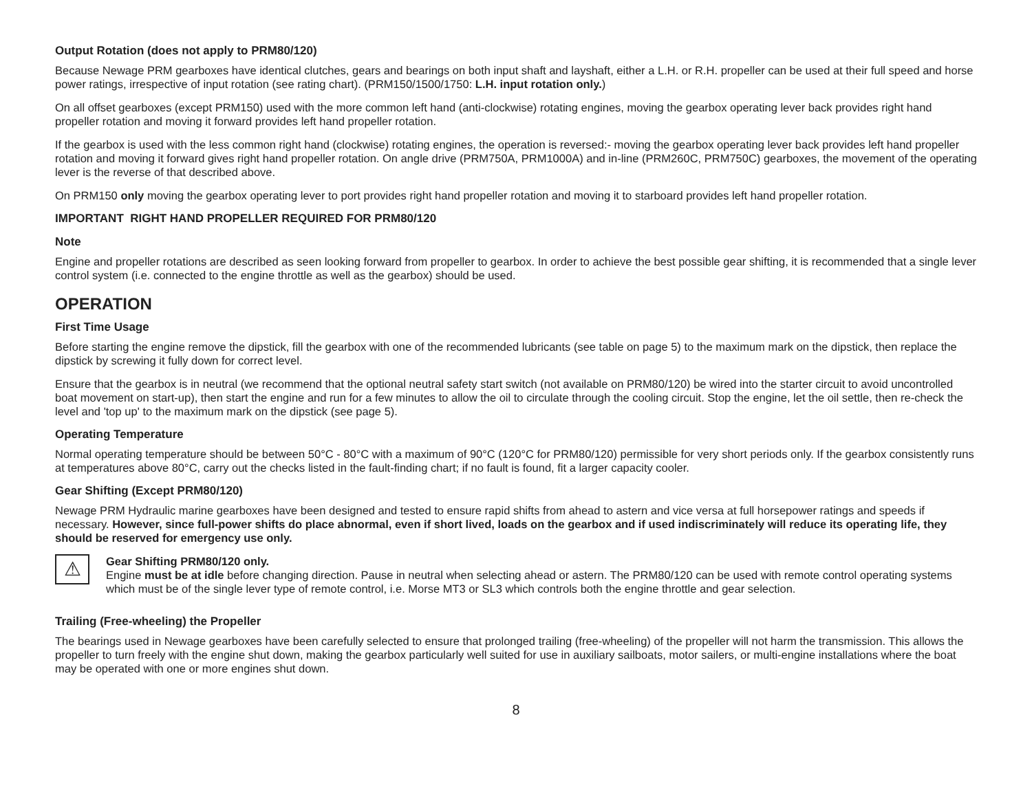Output Rotation (does not apply to PRM80/120)
Because Newage PRM gearboxes have identical clutches, gears and bearings on both input shaft and layshaft, either a L.H. or R.H. propeller can be used at their full speed and horse power ratings, irrespective of input rotation (see rating chart). (PRM150/1500/1750: L.H. input rotation only.)
On all offset gearboxes (except PRM150) used with the more common left hand (anti-clockwise) rotating engines, moving the gearbox operating lever back provides right hand propeller rotation and moving it forward provides left hand propeller rotation.
If the gearbox is used with the less common right hand (clockwise) rotating engines, the operation is reversed:- moving the gearbox operating lever back provides left hand propeller rotation and moving it forward gives right hand propeller rotation. On angle drive (PRM750A, PRM1000A) and in-line (PRM260C, PRM750C) gearboxes, the movement of the operating lever is the reverse of that described above.
On PRM150 only moving the gearbox operating lever to port provides right hand propeller rotation and moving it to starboard provides left hand propeller rotation.
IMPORTANT RIGHT HAND PROPELLER REQUIRED FOR PRM80/120
Note
Engine and propeller rotations are described as seen looking forward from propeller to gearbox. In order to achieve the best possible gear shifting, it is recommended that a single lever control system (i.e. connected to the engine throttle as well as the gearbox) should be used.
OPERATION
First Time Usage
Before starting the engine remove the dipstick, fill the gearbox with one of the recommended lubricants (see table on page 5) to the maximum mark on the dipstick, then replace the dipstick by screwing it fully down for correct level.
Ensure that the gearbox is in neutral (we recommend that the optional neutral safety start switch (not available on PRM80/120) be wired into the starter circuit to avoid uncontrolled boat movement on start-up), then start the engine and run for a few minutes to allow the oil to circulate through the cooling circuit. Stop the engine, let the oil settle, then re-check the level and 'top up' to the maximum mark on the dipstick (see page 5).
Operating Temperature
Normal operating temperature should be between 50°C - 80°C with a maximum of 90°C (120°C for PRM80/120) permissible for very short periods only. If the gearbox consistently runs at temperatures above 80°C, carry out the checks listed in the fault-finding chart; if no fault is found, fit a larger capacity cooler.
Gear Shifting (Except PRM80/120)
Newage PRM Hydraulic marine gearboxes have been designed and tested to ensure rapid shifts from ahead to astern and vice versa at full horsepower ratings and speeds if necessary. However, since full-power shifts do place abnormal, even if short lived, loads on the gearbox and if used indiscriminately will reduce its operating life, they should be reserved for emergency use only.
⚠
Gear Shifting PRM80/120 only.
Engine must be at idle before changing direction. Pause in neutral when selecting ahead or astern. The PRM80/120 can be used with remote control operating systems which must be of the single lever type of remote control, i.e. Morse MT3 or SL3 which controls both the engine throttle and gear selection.
Trailing (Free-wheeling) the Propeller
The bearings used in Newage gearboxes have been carefully selected to ensure that prolonged trailing (free-wheeling) of the propeller will not harm the transmission. This allows the propeller to turn freely with the engine shut down, making the gearbox particularly well suited for use in auxiliary sailboats, motor sailers, or multi-engine installations where the boat may be operated with one or more engines shut down.
8